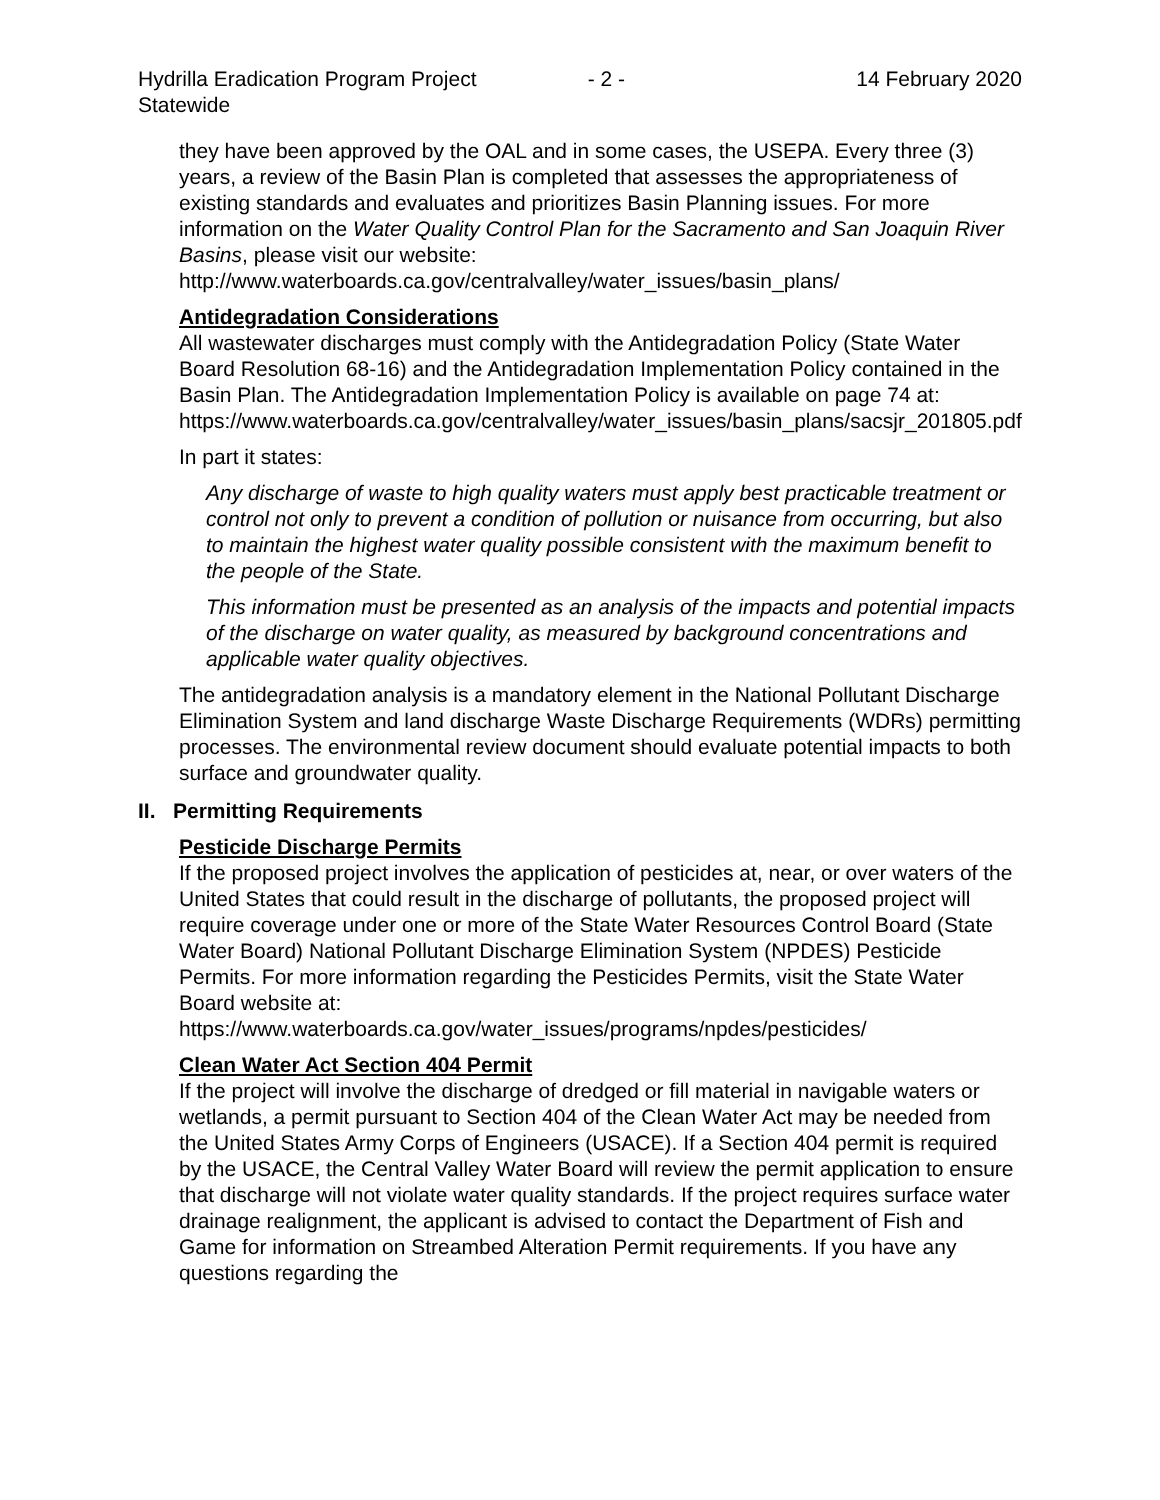Hydrilla Eradication Program Project
Statewide
- 2 - 14 February 2020
they have been approved by the OAL and in some cases, the USEPA. Every three (3) years, a review of the Basin Plan is completed that assesses the appropriateness of existing standards and evaluates and prioritizes Basin Planning issues. For more information on the Water Quality Control Plan for the Sacramento and San Joaquin River Basins, please visit our website: http://www.waterboards.ca.gov/centralvalley/water_issues/basin_plans/
Antidegradation Considerations
All wastewater discharges must comply with the Antidegradation Policy (State Water Board Resolution 68-16) and the Antidegradation Implementation Policy contained in the Basin Plan. The Antidegradation Implementation Policy is available on page 74 at:
https://www.waterboards.ca.gov/centralvalley/water_issues/basin_plans/sacsjr_201805.pdf
In part it states:
Any discharge of waste to high quality waters must apply best practicable treatment or control not only to prevent a condition of pollution or nuisance from occurring, but also to maintain the highest water quality possible consistent with the maximum benefit to the people of the State.
This information must be presented as an analysis of the impacts and potential impacts of the discharge on water quality, as measured by background concentrations and applicable water quality objectives.
The antidegradation analysis is a mandatory element in the National Pollutant Discharge Elimination System and land discharge Waste Discharge Requirements (WDRs) permitting processes. The environmental review document should evaluate potential impacts to both surface and groundwater quality.
II. Permitting Requirements
Pesticide Discharge Permits
If the proposed project involves the application of pesticides at, near, or over waters of the United States that could result in the discharge of pollutants, the proposed project will require coverage under one or more of the State Water Resources Control Board (State Water Board) National Pollutant Discharge Elimination System (NPDES) Pesticide Permits. For more information regarding the Pesticides Permits, visit the State Water Board website at:
https://www.waterboards.ca.gov/water_issues/programs/npdes/pesticides/
Clean Water Act Section 404 Permit
If the project will involve the discharge of dredged or fill material in navigable waters or wetlands, a permit pursuant to Section 404 of the Clean Water Act may be needed from the United States Army Corps of Engineers (USACE). If a Section 404 permit is required by the USACE, the Central Valley Water Board will review the permit application to ensure that discharge will not violate water quality standards. If the project requires surface water drainage realignment, the applicant is advised to contact the Department of Fish and Game for information on Streambed Alteration Permit requirements. If you have any questions regarding the